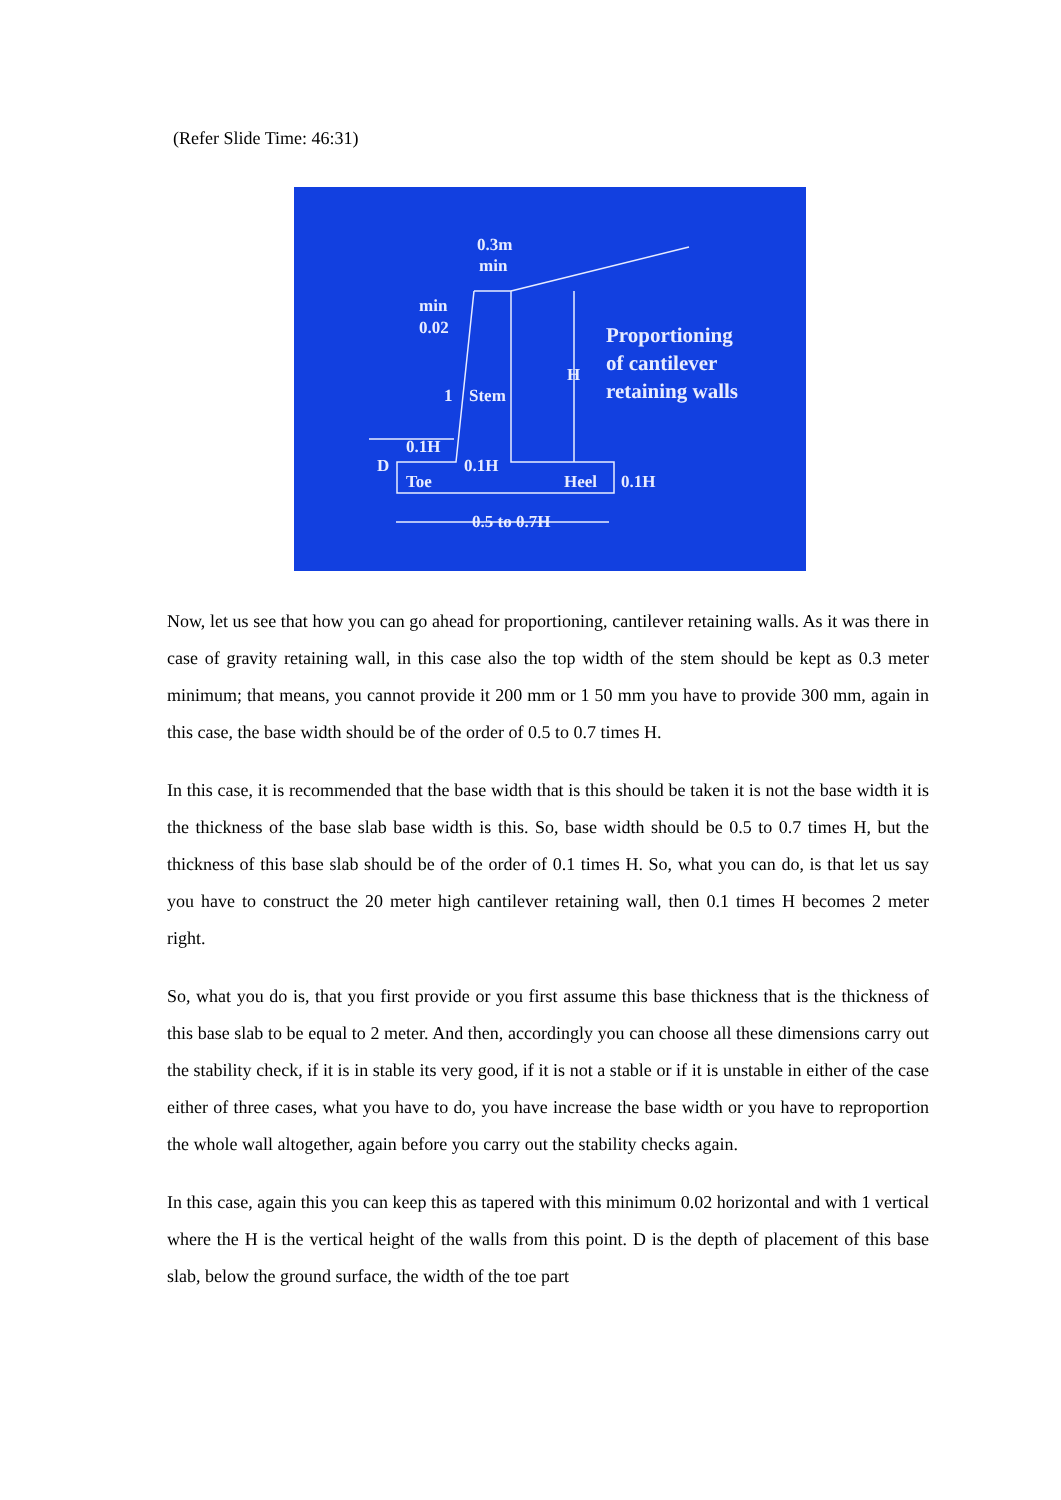(Refer Slide Time: 46:31)
0.3m
min
min
0.02
1
Stem
H
Proportioning
of cantilever
retaining walls
0.1H
D
0.1H
Toe
Heel
0.1H
0.5 to 0.7H
Now, let us see that how you can go ahead for proportioning, cantilever retaining walls. As it was there in case of gravity retaining wall, in this case also the top width of the stem should be kept as 0.3 meter minimum; that means, you cannot provide it 200 mm or 1 50 mm you have to provide 300 mm, again in this case, the base width should be of the order of 0.5 to 0.7 times H.
In this case, it is recommended that the base width that is this should be taken it is not the base width it is the thickness of the base slab base width is this. So, base width should be 0.5 to 0.7 times H, but the thickness of this base slab should be of the order of 0.1 times H. So, what you can do, is that let us say you have to construct the 20 meter high cantilever retaining wall, then 0.1 times H becomes 2 meter right.
So, what you do is, that you first provide or you first assume this base thickness that is the thickness of this base slab to be equal to 2 meter. And then, accordingly you can choose all these dimensions carry out the stability check, if it is in stable its very good, if it is not a stable or if it is unstable in either of the case either of three cases, what you have to do, you have increase the base width or you have to reproportion the whole wall altogether, again before you carry out the stability checks again.
In this case, again this you can keep this as tapered with this minimum 0.02 horizontal and with 1 vertical where the H is the vertical height of the walls from this point. D is the depth of placement of this base slab, below the ground surface, the width of the toe part